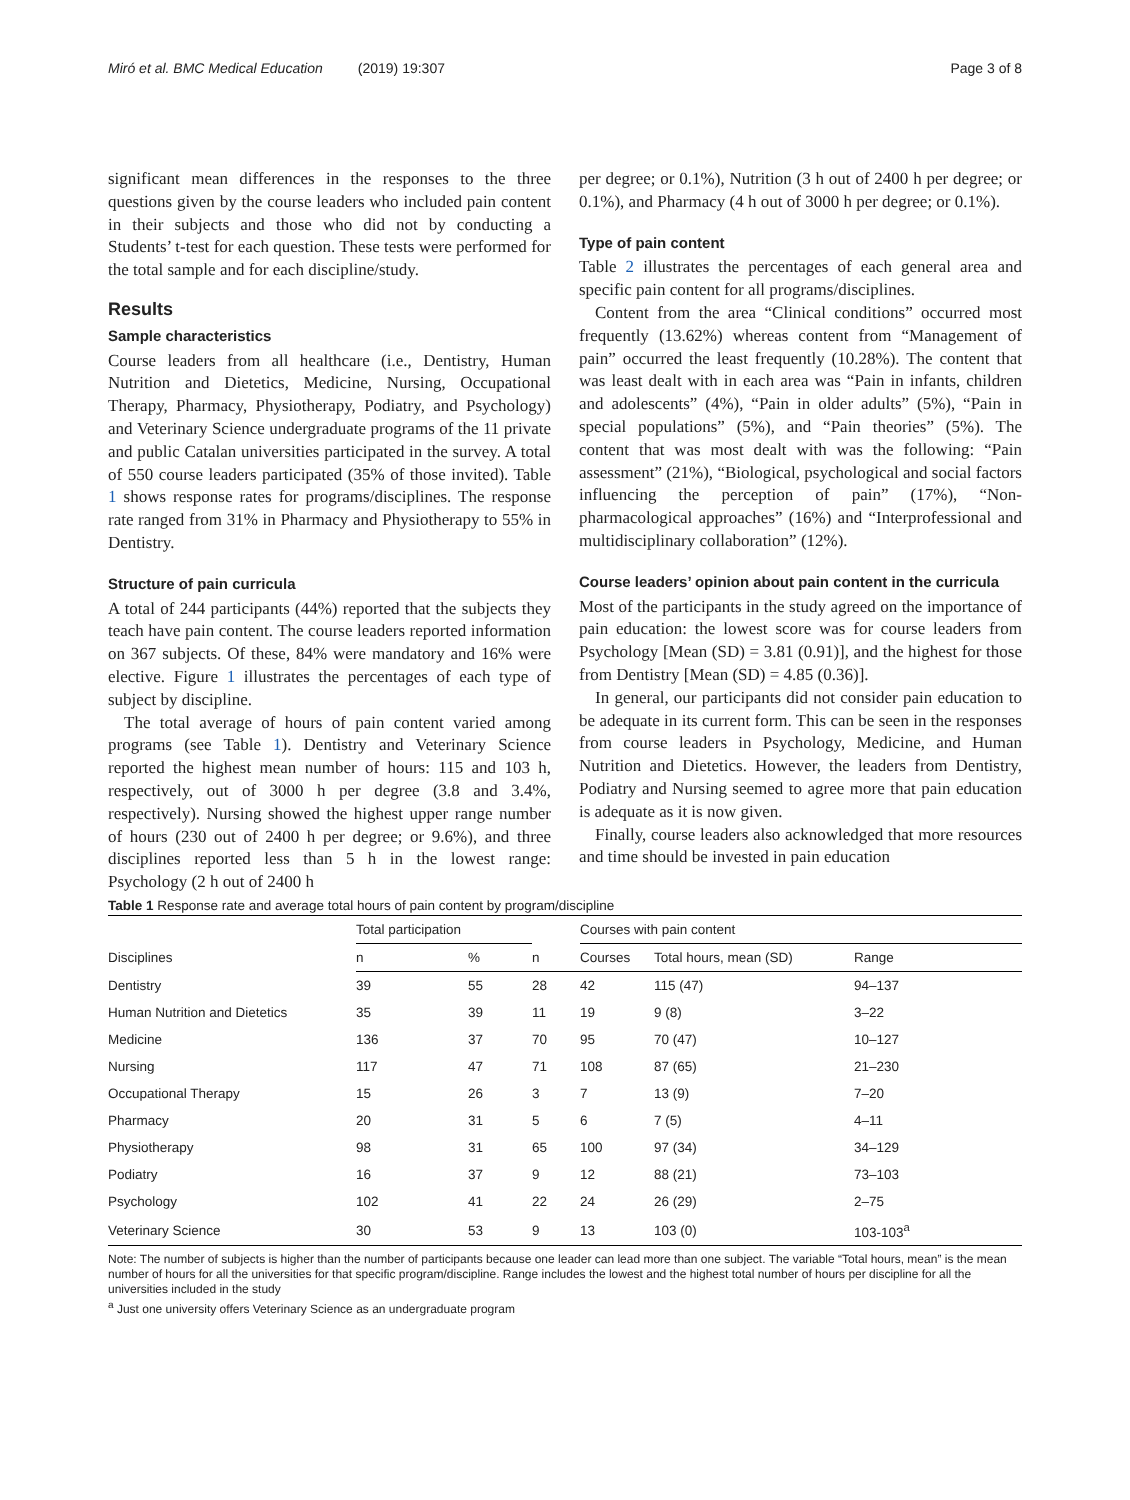Miró et al. BMC Medical Education (2019) 19:307 Page 3 of 8
significant mean differences in the responses to the three questions given by the course leaders who included pain content in their subjects and those who did not by conducting a Students’ t-test for each question. These tests were performed for the total sample and for each discipline/study.
Results
Sample characteristics
Course leaders from all healthcare (i.e., Dentistry, Human Nutrition and Dietetics, Medicine, Nursing, Occupational Therapy, Pharmacy, Physiotherapy, Podiatry, and Psychology) and Veterinary Science undergraduate programs of the 11 private and public Catalan universities participated in the survey. A total of 550 course leaders participated (35% of those invited). Table 1 shows response rates for programs/disciplines. The response rate ranged from 31% in Pharmacy and Physiotherapy to 55% in Dentistry.
Structure of pain curricula
A total of 244 participants (44%) reported that the subjects they teach have pain content. The course leaders reported information on 367 subjects. Of these, 84% were mandatory and 16% were elective. Figure 1 illustrates the percentages of each type of subject by discipline.
The total average of hours of pain content varied among programs (see Table 1). Dentistry and Veterinary Science reported the highest mean number of hours: 115 and 103 h, respectively, out of 3000 h per degree (3.8 and 3.4%, respectively). Nursing showed the highest upper range number of hours (230 out of 2400 h per degree; or 9.6%), and three disciplines reported less than 5 h in the lowest range: Psychology (2 h out of 2400 h
per degree; or 0.1%), Nutrition (3 h out of 2400 h per degree; or 0.1%), and Pharmacy (4 h out of 3000 h per degree; or 0.1%).
Type of pain content
Table 2 illustrates the percentages of each general area and specific pain content for all programs/disciplines.
Content from the area “Clinical conditions” occurred most frequently (13.62%) whereas content from “Management of pain” occurred the least frequently (10.28%). The content that was least dealt with in each area was “Pain in infants, children and adolescents” (4%), “Pain in older adults” (5%), “Pain in special populations” (5%), and “Pain theories” (5%). The content that was most dealt with was the following: “Pain assessment” (21%), “Biological, psychological and social factors influencing the perception of pain” (17%), “Non-pharmacological approaches” (16%) and “Interprofessional and multidisciplinary collaboration” (12%).
Course leaders’ opinion about pain content in the curricula
Most of the participants in the study agreed on the importance of pain education: the lowest score was for course leaders from Psychology [Mean (SD) = 3.81 (0.91)], and the highest for those from Dentistry [Mean (SD) = 4.85 (0.36)].
In general, our participants did not consider pain education to be adequate in its current form. This can be seen in the responses from course leaders in Psychology, Medicine, and Human Nutrition and Dietetics. However, the leaders from Dentistry, Podiatry and Nursing seemed to agree more that pain education is adequate as it is now given.
Finally, course leaders also acknowledged that more resources and time should be invested in pain education
Table 1 Response rate and average total hours of pain content by program/discipline
| Disciplines | Total participation | | | Courses with pain content | | |
| --- | --- | --- | --- | --- | --- | --- |
| | n | % | n | Courses | Total hours, mean (SD) | Range |
| Dentistry | 39 | 55 | 28 | 42 | 115 (47) | 94–137 |
| Human Nutrition and Dietetics | 35 | 39 | 11 | 19 | 9 (8) | 3–22 |
| Medicine | 136 | 37 | 70 | 95 | 70 (47) | 10–127 |
| Nursing | 117 | 47 | 71 | 108 | 87 (65) | 21–230 |
| Occupational Therapy | 15 | 26 | 3 | 7 | 13 (9) | 7–20 |
| Pharmacy | 20 | 31 | 5 | 6 | 7 (5) | 4–11 |
| Physiotherapy | 98 | 31 | 65 | 100 | 97 (34) | 34–129 |
| Podiatry | 16 | 37 | 9 | 12 | 88 (21) | 73–103 |
| Psychology | 102 | 41 | 22 | 24 | 26 (29) | 2–75 |
| Veterinary Science | 30 | 53 | 9 | 13 | 103 (0) | 103-103<sup>a</sup> |
Note: The number of subjects is higher than the number of participants because one leader can lead more than one subject. The variable “Total hours, mean” is the mean number of hours for all the universities for that specific program/discipline. Range includes the lowest and the highest total number of hours per discipline for all the universities included in the study
<sup>a</sup> Just one university offers Veterinary Science as an undergraduate program